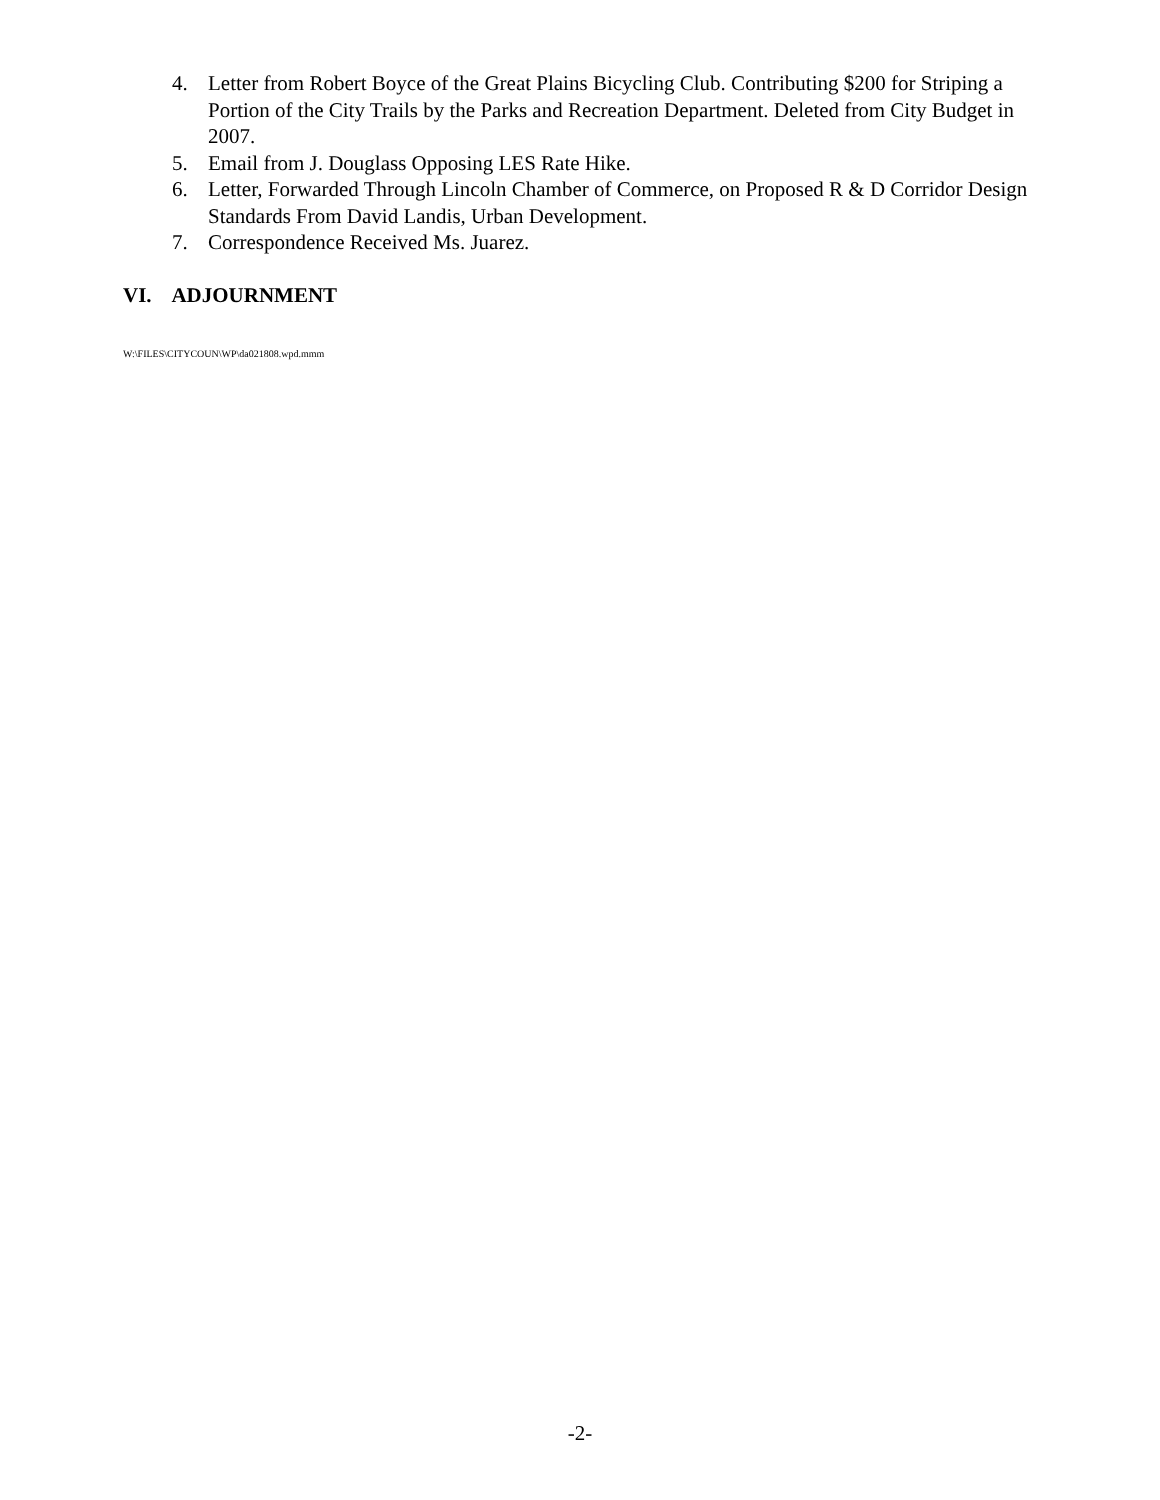4. Letter from Robert Boyce of the Great Plains Bicycling Club. Contributing $200 for Striping a Portion of the City Trails by the Parks and Recreation Department. Deleted from City Budget in 2007.
5. Email from J. Douglass Opposing LES Rate Hike.
6. Letter, Forwarded Through Lincoln Chamber of Commerce, on Proposed R & D Corridor Design Standards From David Landis, Urban Development.
7. Correspondence Received Ms. Juarez.
VI. ADJOURNMENT
W:\FILES\CITYCOUN\WP\da021808.wpd.mmm
-2-